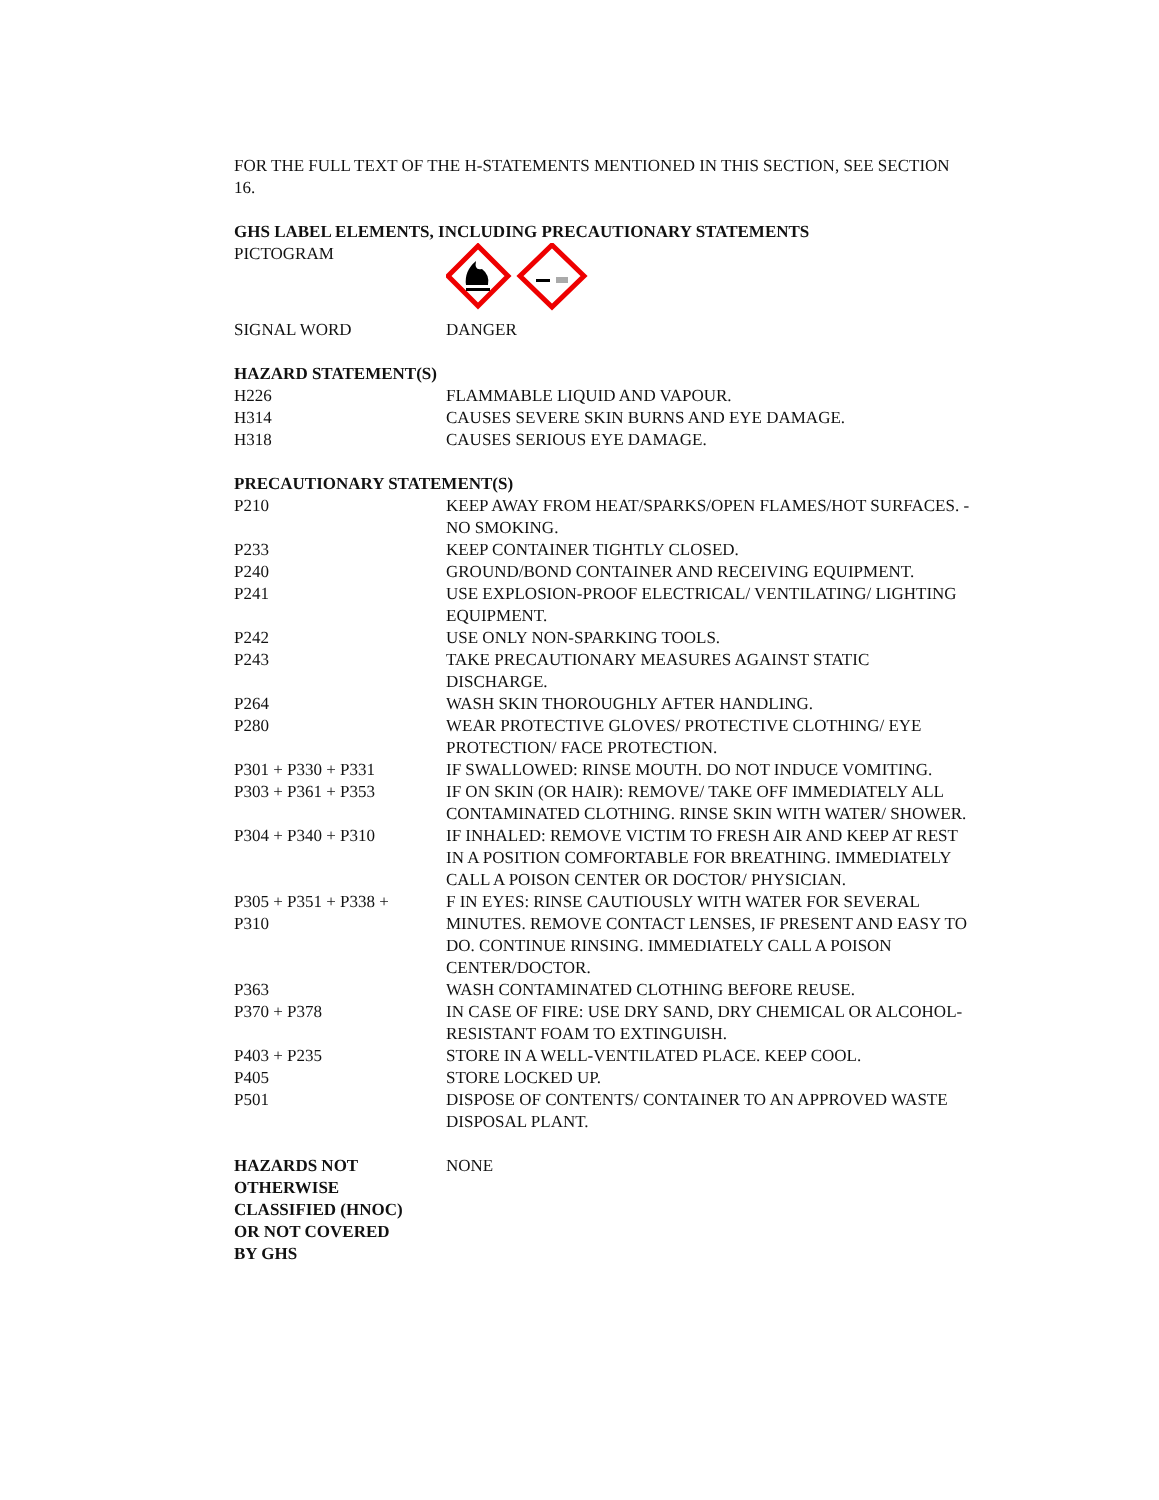FOR THE FULL TEXT OF THE H-STATEMENTS MENTIONED IN THIS SECTION, SEE SECTION 16.
GHS LABEL ELEMENTS, INCLUDING PRECAUTIONARY STATEMENTS
| PICTOGRAM | |
| SIGNAL WORD | DANGER |
HAZARD STATEMENT(S)
| H226 | FLAMMABLE LIQUID AND VAPOUR. |
| H314 | CAUSES SEVERE SKIN BURNS AND EYE DAMAGE. |
| H318 | CAUSES SERIOUS EYE DAMAGE. |
PRECAUTIONARY STATEMENT(S)
| P210 | KEEP AWAY FROM HEAT/SPARKS/OPEN FLAMES/HOT SURFACES. - NO SMOKING. |
| P233 | KEEP CONTAINER TIGHTLY CLOSED. |
| P240 | GROUND/BOND CONTAINER AND RECEIVING EQUIPMENT. |
| P241 | USE EXPLOSION-PROOF ELECTRICAL/ VENTILATING/ LIGHTING EQUIPMENT. |
| P242 | USE ONLY NON-SPARKING TOOLS. |
| P243 | TAKE PRECAUTIONARY MEASURES AGAINST STATIC DISCHARGE. |
| P264 | WASH SKIN THOROUGHLY AFTER HANDLING. |
| P280 | WEAR PROTECTIVE GLOVES/ PROTECTIVE CLOTHING/ EYE PROTECTION/ FACE PROTECTION. |
| P301 + P330 + P331 | IF SWALLOWED: RINSE MOUTH. DO NOT INDUCE VOMITING. |
| P303 + P361 + P353 | IF ON SKIN (OR HAIR): REMOVE/ TAKE OFF IMMEDIATELY ALL CONTAMINATED CLOTHING. RINSE SKIN WITH WATER/ SHOWER. |
| P304 + P340 + P310 | IF INHALED: REMOVE VICTIM TO FRESH AIR AND KEEP AT REST IN A POSITION COMFORTABLE FOR BREATHING. IMMEDIATELY CALL A POISON CENTER OR DOCTOR/ PHYSICIAN. |
| P305 + P351 + P338 + P310 | F IN EYES: RINSE CAUTIOUSLY WITH WATER FOR SEVERAL MINUTES. REMOVE CONTACT LENSES, IF PRESENT AND EASY TO DO. CONTINUE RINSING. IMMEDIATELY CALL A POISON CENTER/DOCTOR. |
| P363 | WASH CONTAMINATED CLOTHING BEFORE REUSE. |
| P370 + P378 | IN CASE OF FIRE: USE DRY SAND, DRY CHEMICAL OR ALCOHOL-RESISTANT FOAM TO EXTINGUISH. |
| P403 + P235 | STORE IN A WELL-VENTILATED PLACE. KEEP COOL. |
| P405 | STORE LOCKED UP. |
| P501 | DISPOSE OF CONTENTS/ CONTAINER TO AN APPROVED WASTE DISPOSAL PLANT. |
| HAZARDS NOT OTHERWISE CLASSIFIED (HNOC) OR NOT COVERED BY GHS | NONE |